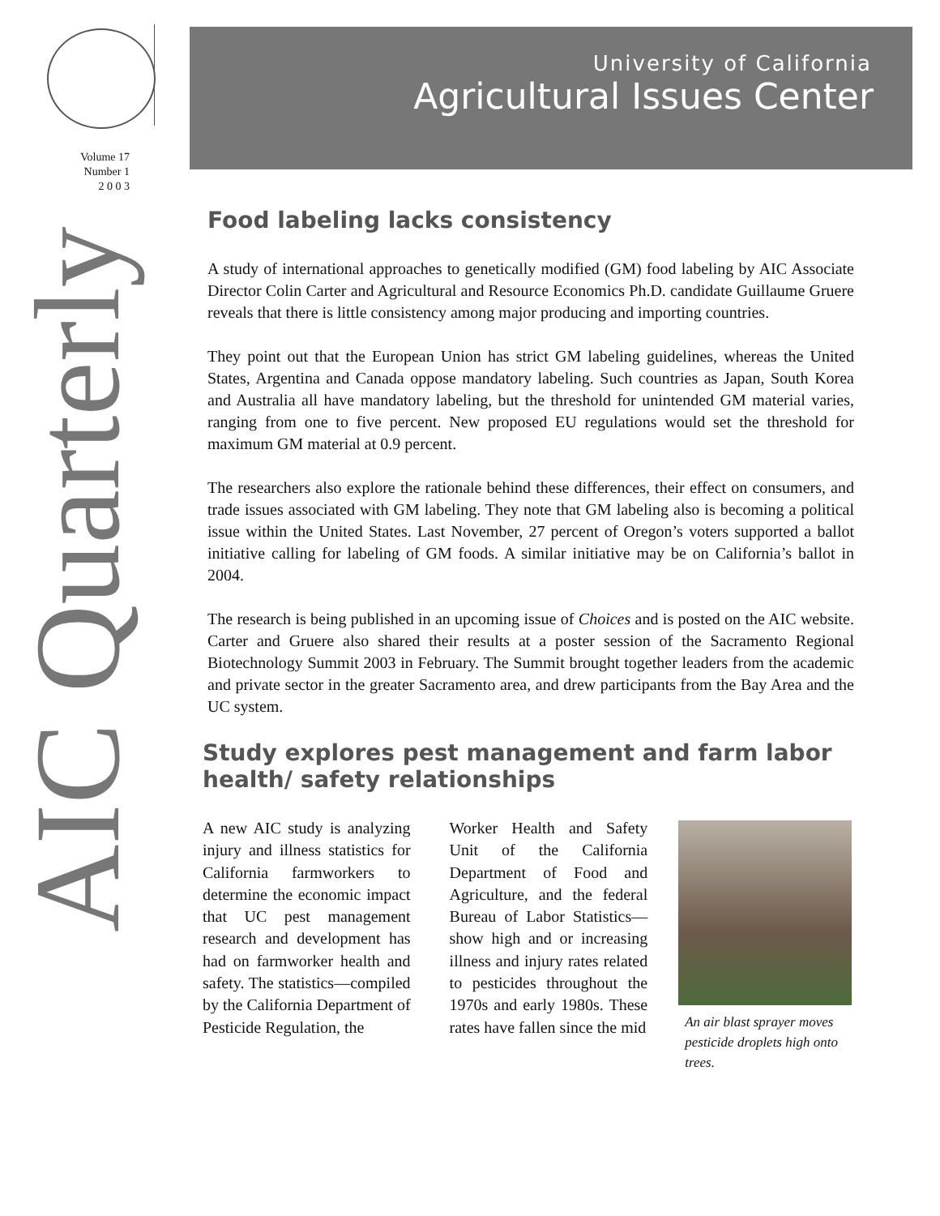Volume 17
Number 1
2 0 0 3
AIC Quarterly
University of California
Agricultural Issues Center
Food labeling lacks consistency
A study of international approaches to genetically modified (GM) food labeling by AIC Associate Director Colin Carter and Agricultural and Resource Economics Ph.D. candidate Guillaume Gruere reveals that there is little consistency among major producing and importing countries.
They point out that the European Union has strict GM labeling guidelines, whereas the United States, Argentina and Canada oppose mandatory labeling. Such countries as Japan, South Korea and Australia all have mandatory labeling, but the threshold for unintended GM material varies, ranging from one to five percent. New proposed EU regulations would set the threshold for maximum GM material at 0.9 percent.
The researchers also explore the rationale behind these differences, their effect on consumers, and trade issues associated with GM labeling. They note that GM labeling also is becoming a political issue within the United States. Last November, 27 percent of Oregon’s voters supported a ballot initiative calling for labeling of GM foods. A similar initiative may be on California’s ballot in 2004.
The research is being published in an upcoming issue of Choices and is posted on the AIC website. Carter and Gruere also shared their results at a poster session of the Sacramento Regional Biotechnology Summit 2003 in February. The Summit brought together leaders from the academic and private sector in the greater Sacramento area, and drew participants from the Bay Area and the UC system.
Study explores pest management and farm labor health/ safety relationships
A new AIC study is analyzing injury and illness statistics for California farmworkers to determine the economic impact that UC pest management research and development has had on farmworker health and safety. The statistics—compiled by the California Department of Pesticide Regulation, the
Worker Health and Safety Unit of the California Department of Food and Agriculture, and the federal Bureau of Labor Statistics—show high and or increasing illness and injury rates related to pesticides throughout the 1970s and early 1980s. These rates have fallen since the mid
An air blast sprayer moves pesticide droplets high onto trees.